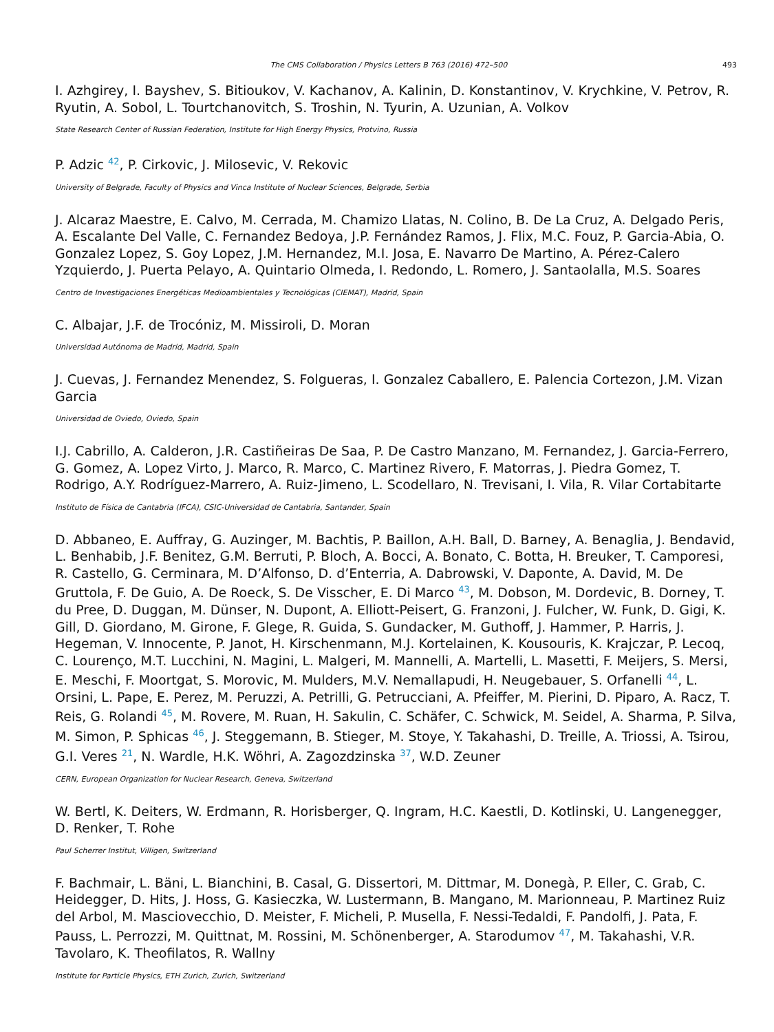The CMS Collaboration / Physics Letters B 763 (2016) 472–500 493
I. Azhgirey, I. Bayshev, S. Bitioukov, V. Kachanov, A. Kalinin, D. Konstantinov, V. Krychkine, V. Petrov, R. Ryutin, A. Sobol, L. Tourtchanovitch, S. Troshin, N. Tyurin, A. Uzunian, A. Volkov
State Research Center of Russian Federation, Institute for High Energy Physics, Protvino, Russia
P. Adzic <sup>42</sup>, P. Cirkovic, J. Milosevic, V. Rekovic
University of Belgrade, Faculty of Physics and Vinca Institute of Nuclear Sciences, Belgrade, Serbia
J. Alcaraz Maestre, E. Calvo, M. Cerrada, M. Chamizo Llatas, N. Colino, B. De La Cruz, A. Delgado Peris, A. Escalante Del Valle, C. Fernandez Bedoya, J.P. Fernández Ramos, J. Flix, M.C. Fouz, P. Garcia-Abia, O. Gonzalez Lopez, S. Goy Lopez, J.M. Hernandez, M.I. Josa, E. Navarro De Martino, A. Pérez-Calero Yzquierdo, J. Puerta Pelayo, A. Quintario Olmeda, I. Redondo, L. Romero, J. Santaolalla, M.S. Soares
Centro de Investigaciones Energéticas Medioambientales y Tecnológicas (CIEMAT), Madrid, Spain
C. Albajar, J.F. de Trocóniz, M. Missiroli, D. Moran
Universidad Autónoma de Madrid, Madrid, Spain
J. Cuevas, J. Fernandez Menendez, S. Folgueras, I. Gonzalez Caballero, E. Palencia Cortezon, J.M. Vizan Garcia
Universidad de Oviedo, Oviedo, Spain
I.J. Cabrillo, A. Calderon, J.R. Castiñeiras De Saa, P. De Castro Manzano, M. Fernandez, J. Garcia-Ferrero, G. Gomez, A. Lopez Virto, J. Marco, R. Marco, C. Martinez Rivero, F. Matorras, J. Piedra Gomez, T. Rodrigo, A.Y. Rodríguez-Marrero, A. Ruiz-Jimeno, L. Scodellaro, N. Trevisani, I. Vila, R. Vilar Cortabitarte
Instituto de Física de Cantabria (IFCA), CSIC-Universidad de Cantabria, Santander, Spain
D. Abbaneo, E. Auffray, G. Auzinger, M. Bachtis, P. Baillon, A.H. Ball, D. Barney, A. Benaglia, J. Bendavid, L. Benhabib, J.F. Benitez, G.M. Berruti, P. Bloch, A. Bocci, A. Bonato, C. Botta, H. Breuker, T. Camporesi, R. Castello, G. Cerminara, M. D’Alfonso, D. d’Enterria, A. Dabrowski, V. Daponte, A. David, M. De Gruttola, F. De Guio, A. De Roeck, S. De Visscher, E. Di Marco <sup>43</sup>, M. Dobson, M. Dordevic, B. Dorney, T. du Pree, D. Duggan, M. Dünser, N. Dupont, A. Elliott-Peisert, G. Franzoni, J. Fulcher, W. Funk, D. Gigi, K. Gill, D. Giordano, M. Girone, F. Glege, R. Guida, S. Gundacker, M. Guthoff, J. Hammer, P. Harris, J. Hegeman, V. Innocente, P. Janot, H. Kirschenmann, M.J. Kortelainen, K. Kousouris, K. Krajczar, P. Lecoq, C. Lourenço, M.T. Lucchini, N. Magini, L. Malgeri, M. Mannelli, A. Martelli, L. Masetti, F. Meijers, S. Mersi, E. Meschi, F. Moortgat, S. Morovic, M. Mulders, M.V. Nemallapudi, H. Neugebauer, S. Orfanelli <sup>44</sup>, L. Orsini, L. Pape, E. Perez, M. Peruzzi, A. Petrilli, G. Petrucciani, A. Pfeiffer, M. Pierini, D. Piparo, A. Racz, T. Reis, G. Rolandi <sup>45</sup>, M. Rovere, M. Ruan, H. Sakulin, C. Schäfer, C. Schwick, M. Seidel, A. Sharma, P. Silva, M. Simon, P. Sphicas <sup>46</sup>, J. Steggemann, B. Stieger, M. Stoye, Y. Takahashi, D. Treille, A. Triossi, A. Tsirou, G.I. Veres <sup>21</sup>, N. Wardle, H.K. Wöhri, A. Zagozdzinska <sup>37</sup>, W.D. Zeuner
CERN, European Organization for Nuclear Research, Geneva, Switzerland
W. Bertl, K. Deiters, W. Erdmann, R. Horisberger, Q. Ingram, H.C. Kaestli, D. Kotlinski, U. Langenegger, D. Renker, T. Rohe
Paul Scherrer Institut, Villigen, Switzerland
F. Bachmair, L. Bäni, L. Bianchini, B. Casal, G. Dissertori, M. Dittmar, M. Donegà, P. Eller, C. Grab, C. Heidegger, D. Hits, J. Hoss, G. Kasieczka, W. Lustermann, B. Mangano, M. Marionneau, P. Martinez Ruiz del Arbol, M. Masciovecchio, D. Meister, F. Micheli, P. Musella, F. Nessi-Tedaldi, F. Pandolfi, J. Pata, F. Pauss, L. Perrozzi, M. Quittnat, M. Rossini, M. Schönenberger, A. Starodumov <sup>47</sup>, M. Takahashi, V.R. Tavolaro, K. Theofilatos, R. Wallny
Institute for Particle Physics, ETH Zurich, Zurich, Switzerland